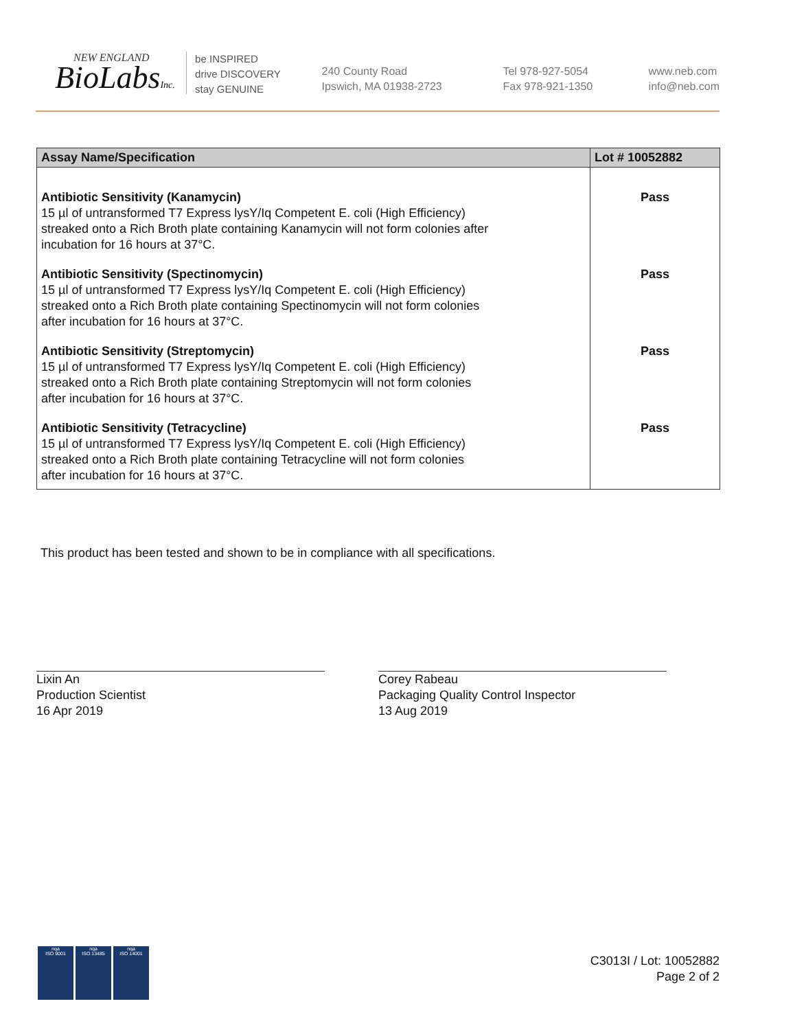NEW ENGLAND
BioLabsInc.
be INSPIRED
drive DISCOVERY
stay GENUINE
240 County Road
Ipswich, MA 01938-2723
Tel 978-927-5054
Fax 978-921-1350
www.neb.com
info@neb.com
| Assay Name/Specification | Lot # 10052882 |
| --- | --- |
| Antibiotic Sensitivity (Kanamycin) 15 µl of untransformed T7 Express lysY/Iq Competent E. coli (High Efficiency) streaked onto a Rich Broth plate containing Kanamycin will not form colonies after incubation for 16 hours at 37°C. | Pass |
| Antibiotic Sensitivity (Spectinomycin) 15 µl of untransformed T7 Express lysY/Iq Competent E. coli (High Efficiency) streaked onto a Rich Broth plate containing Spectinomycin will not form colonies after incubation for 16 hours at 37°C. | Pass |
| Antibiotic Sensitivity (Streptomycin) 15 µl of untransformed T7 Express lysY/Iq Competent E. coli (High Efficiency) streaked onto a Rich Broth plate containing Streptomycin will not form colonies after incubation for 16 hours at 37°C. | Pass |
| Antibiotic Sensitivity (Tetracycline) 15 µl of untransformed T7 Express lysY/Iq Competent E. coli (High Efficiency) streaked onto a Rich Broth plate containing Tetracycline will not form colonies after incubation for 16 hours at 37°C. | Pass |
This product has been tested and shown to be in compliance with all specifications.
Lixin An
Production Scientist
16 Apr 2019
Corey Rabeau
Packaging Quality Control Inspector
13 Aug 2019
nqa
ISO 9001
nqa
ISO 13485
nqa
ISO 14001
C3013I / Lot: 10052882
Page 2 of 2